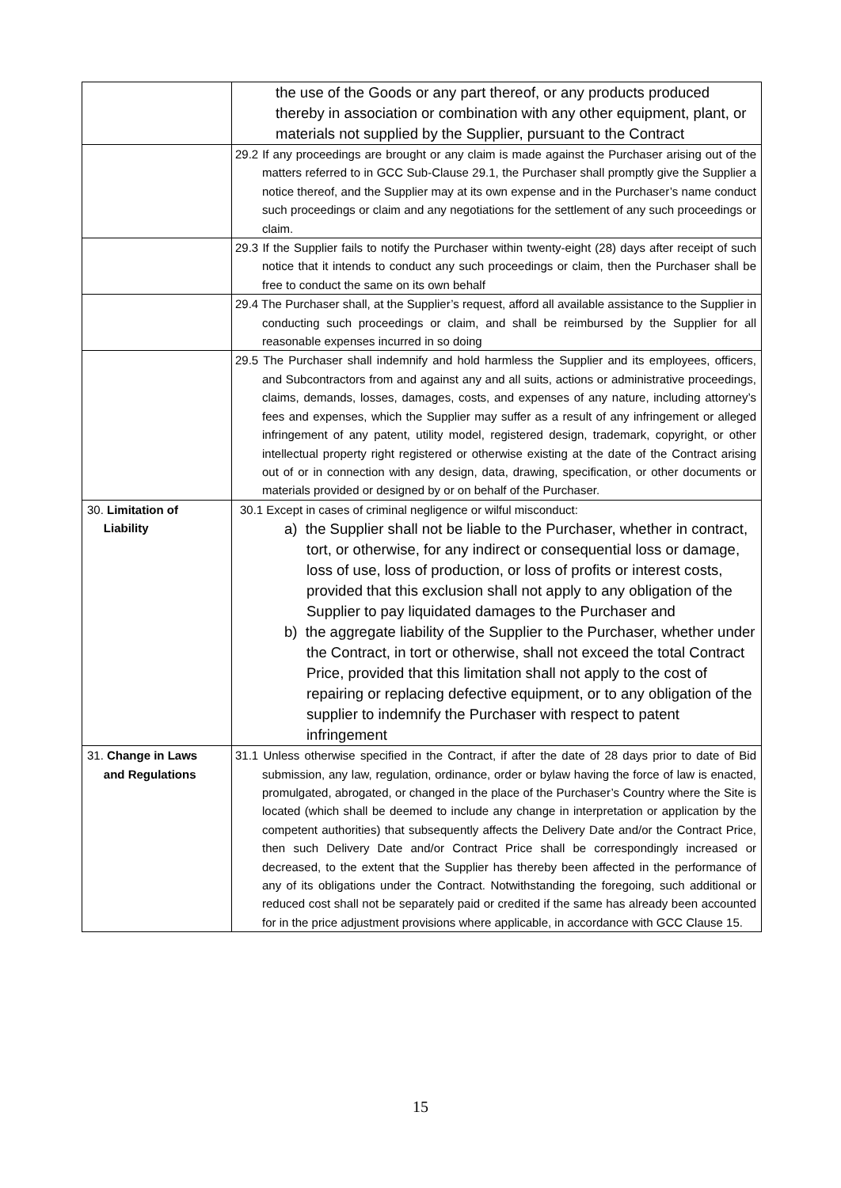| | the use of the Goods or any part thereof, or any products produced thereby in association or combination with any other equipment, plant, or materials not supplied by the Supplier, pursuant to the Contract |
| | 29.2 If any proceedings are brought or any claim is made against the Purchaser arising out of the matters referred to in GCC Sub-Clause 29.1, the Purchaser shall promptly give the Supplier a notice thereof, and the Supplier may at its own expense and in the Purchaser’s name conduct such proceedings or claim and any negotiations for the settlement of any such proceedings or claim. |
| | 29.3 If the Supplier fails to notify the Purchaser within twenty-eight (28) days after receipt of such notice that it intends to conduct any such proceedings or claim, then the Purchaser shall be free to conduct the same on its own behalf |
| | 29.4 The Purchaser shall, at the Supplier’s request, afford all available assistance to the Supplier in conducting such proceedings or claim, and shall be reimbursed by the Supplier for all reasonable expenses incurred in so doing |
| | 29.5 The Purchaser shall indemnify and hold harmless the Supplier and its employees, officers, and Subcontractors from and against any and all suits, actions or administrative proceedings, claims, demands, losses, damages, costs, and expenses of any nature, including attorney’s fees and expenses, which the Supplier may suffer as a result of any infringement or alleged infringement of any patent, utility model, registered design, trademark, copyright, or other intellectual property right registered or otherwise existing at the date of the Contract arising out of or in connection with any design, data, drawing, specification, or other documents or materials provided or designed by or on behalf of the Purchaser. |
| 30. Limitation of Liability | 30.1 Except in cases of criminal negligence or wilful misconduct: a) the Supplier shall not be liable to the Purchaser, whether in contract, tort, or otherwise, for any indirect or consequential loss or damage, loss of use, loss of production, or loss of profits or interest costs, provided that this exclusion shall not apply to any obligation of the Supplier to pay liquidated damages to the Purchaser and b) the aggregate liability of the Supplier to the Purchaser, whether under the Contract, in tort or otherwise, shall not exceed the total Contract Price, provided that this limitation shall not apply to the cost of repairing or replacing defective equipment, or to any obligation of the supplier to indemnify the Purchaser with respect to patent infringement |
| 31. Change in Laws and Regulations | 31.1 Unless otherwise specified in the Contract, if after the date of 28 days prior to date of Bid submission, any law, regulation, ordinance, order or bylaw having the force of law is enacted, promulgated, abrogated, or changed in the place of the Purchaser’s Country where the Site is located (which shall be deemed to include any change in interpretation or application by the competent authorities) that subsequently affects the Delivery Date and/or the Contract Price, then such Delivery Date and/or Contract Price shall be correspondingly increased or decreased, to the extent that the Supplier has thereby been affected in the performance of any of its obligations under the Contract. Notwithstanding the foregoing, such additional or reduced cost shall not be separately paid or credited if the same has already been accounted for in the price adjustment provisions where applicable, in accordance with GCC Clause 15. |
15